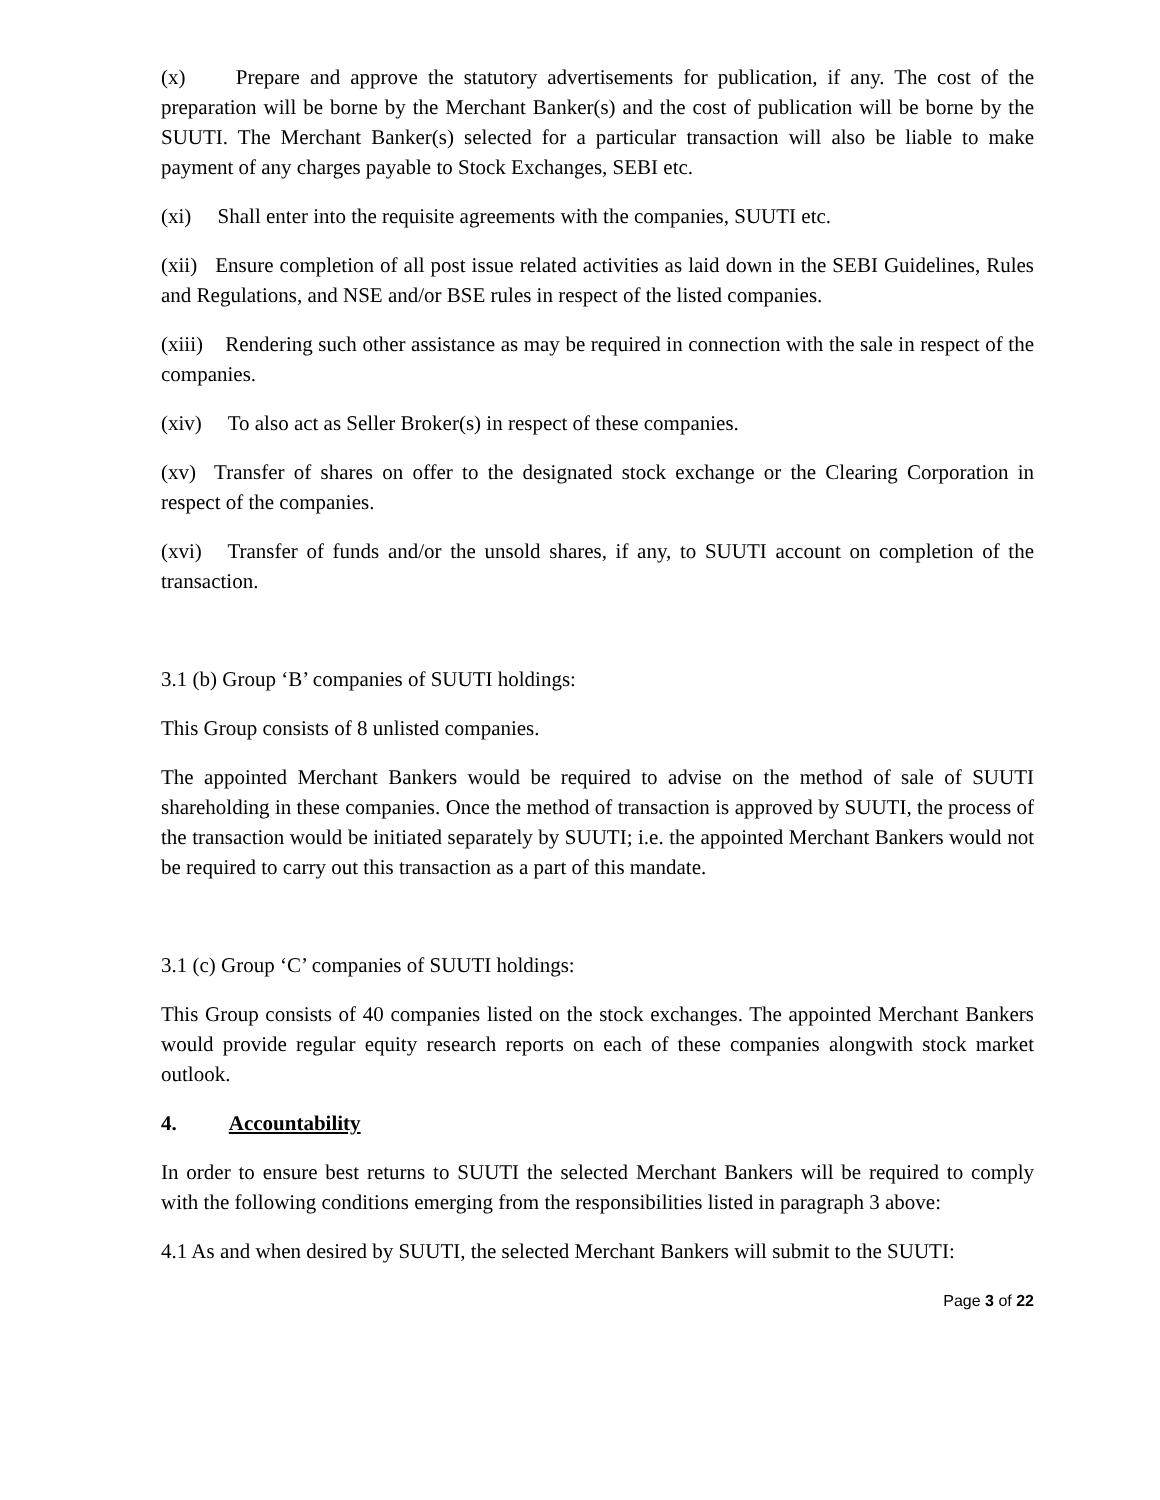(x) Prepare and approve the statutory advertisements for publication, if any. The cost of the preparation will be borne by the Merchant Banker(s) and the cost of publication will be borne by the SUUTI. The Merchant Banker(s) selected for a particular transaction will also be liable to make payment of any charges payable to Stock Exchanges, SEBI etc.
(xi) Shall enter into the requisite agreements with the companies, SUUTI etc.
(xii) Ensure completion of all post issue related activities as laid down in the SEBI Guidelines, Rules and Regulations, and NSE and/or BSE rules in respect of the listed companies.
(xiii) Rendering such other assistance as may be required in connection with the sale in respect of the companies.
(xiv) To also act as Seller Broker(s) in respect of these companies.
(xv) Transfer of shares on offer to the designated stock exchange or the Clearing Corporation in respect of the companies.
(xvi) Transfer of funds and/or the unsold shares, if any, to SUUTI account on completion of the transaction.
3.1 (b) Group ‘B’ companies of SUUTI holdings:
This Group consists of 8 unlisted companies.
The appointed Merchant Bankers would be required to advise on the method of sale of SUUTI shareholding in these companies. Once the method of transaction is approved by SUUTI, the process of the transaction would be initiated separately by SUUTI; i.e. the appointed Merchant Bankers would not be required to carry out this transaction as a part of this mandate.
3.1 (c) Group ‘C’ companies of SUUTI holdings:
This Group consists of 40 companies listed on the stock exchanges. The appointed Merchant Bankers would provide regular equity research reports on each of these companies alongwith stock market outlook.
4. Accountability
In order to ensure best returns to SUUTI the selected Merchant Bankers will be required to comply with the following conditions emerging from the responsibilities listed in paragraph 3 above:
4.1 As and when desired by SUUTI, the selected Merchant Bankers will submit to the SUUTI:
Page 3 of 22